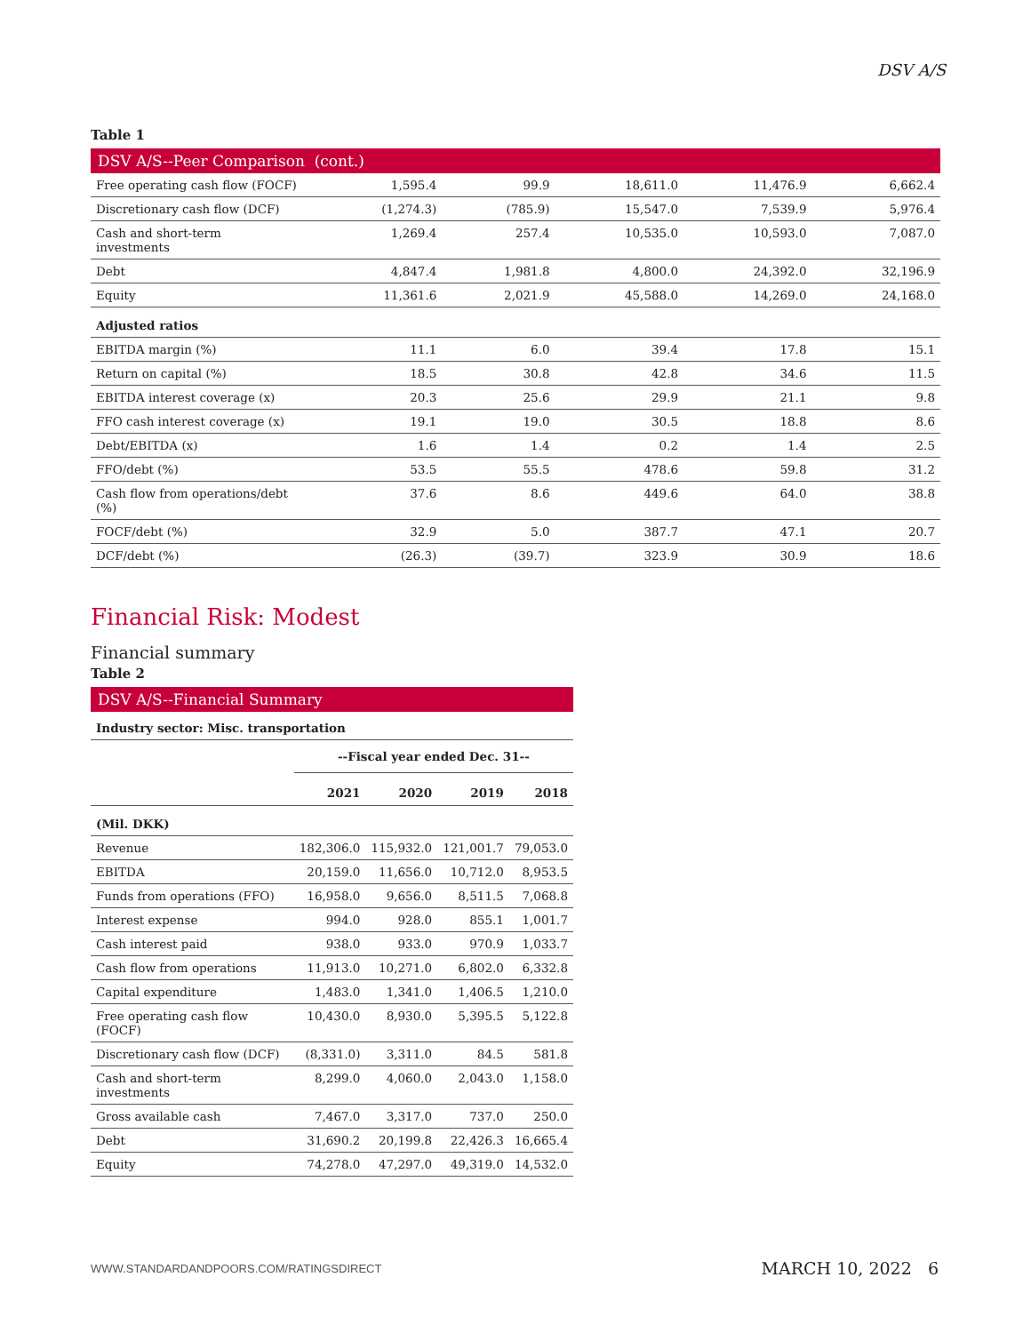DSV A/S
Table 1
DSV A/S--Peer Comparison (cont.)
| Free operating cash flow (FOCF) | 1,595.4 | 99.9 | 18,611.0 | 11,476.9 | 6,662.4 |
| Discretionary cash flow (DCF) | (1,274.3) | (785.9) | 15,547.0 | 7,539.9 | 5,976.4 |
| Cash and short-term investments | 1,269.4 | 257.4 | 10,535.0 | 10,593.0 | 7,087.0 |
| Debt | 4,847.4 | 1,981.8 | 4,800.0 | 24,392.0 | 32,196.9 |
| Equity | 11,361.6 | 2,021.9 | 45,588.0 | 14,269.0 | 24,168.0 |
| Adjusted ratios | | | | | |
| EBITDA margin (%) | 11.1 | 6.0 | 39.4 | 17.8 | 15.1 |
| Return on capital (%) | 18.5 | 30.8 | 42.8 | 34.6 | 11.5 |
| EBITDA interest coverage (x) | 20.3 | 25.6 | 29.9 | 21.1 | 9.8 |
| FFO cash interest coverage (x) | 19.1 | 19.0 | 30.5 | 18.8 | 8.6 |
| Debt/EBITDA (x) | 1.6 | 1.4 | 0.2 | 1.4 | 2.5 |
| FFO/debt (%) | 53.5 | 55.5 | 478.6 | 59.8 | 31.2 |
| Cash flow from operations/debt (%) | 37.6 | 8.6 | 449.6 | 64.0 | 38.8 |
| FOCF/debt (%) | 32.9 | 5.0 | 387.7 | 47.1 | 20.7 |
| DCF/debt (%) | (26.3) | (39.7) | 323.9 | 30.9 | 18.6 |
Financial Risk: Modest
Financial summary
Table 2
DSV A/S--Financial Summary
| Industry sector: Misc. transportation | | | | |
| | --Fiscal year ended Dec. 31-- | | | |
| | 2021 | 2020 | 2019 | 2018 |
| (Mil. DKK) | | | | |
| Revenue | 182,306.0 | 115,932.0 | 121,001.7 | 79,053.0 |
| EBITDA | 20,159.0 | 11,656.0 | 10,712.0 | 8,953.5 |
| Funds from operations (FFO) | 16,958.0 | 9,656.0 | 8,511.5 | 7,068.8 |
| Interest expense | 994.0 | 928.0 | 855.1 | 1,001.7 |
| Cash interest paid | 938.0 | 933.0 | 970.9 | 1,033.7 |
| Cash flow from operations | 11,913.0 | 10,271.0 | 6,802.0 | 6,332.8 |
| Capital expenditure | 1,483.0 | 1,341.0 | 1,406.5 | 1,210.0 |
| Free operating cash flow (FOCF) | 10,430.0 | 8,930.0 | 5,395.5 | 5,122.8 |
| Discretionary cash flow (DCF) | (8,331.0) | 3,311.0 | 84.5 | 581.8 |
| Cash and short-term investments | 8,299.0 | 4,060.0 | 2,043.0 | 1,158.0 |
| Gross available cash | 7,467.0 | 3,317.0 | 737.0 | 250.0 |
| Debt | 31,690.2 | 20,199.8 | 22,426.3 | 16,665.4 |
| Equity | 74,278.0 | 47,297.0 | 49,319.0 | 14,532.0 |
WWW.STANDARDANDPOORS.COM/RATINGSDIRECT MARCH 10, 2022 6